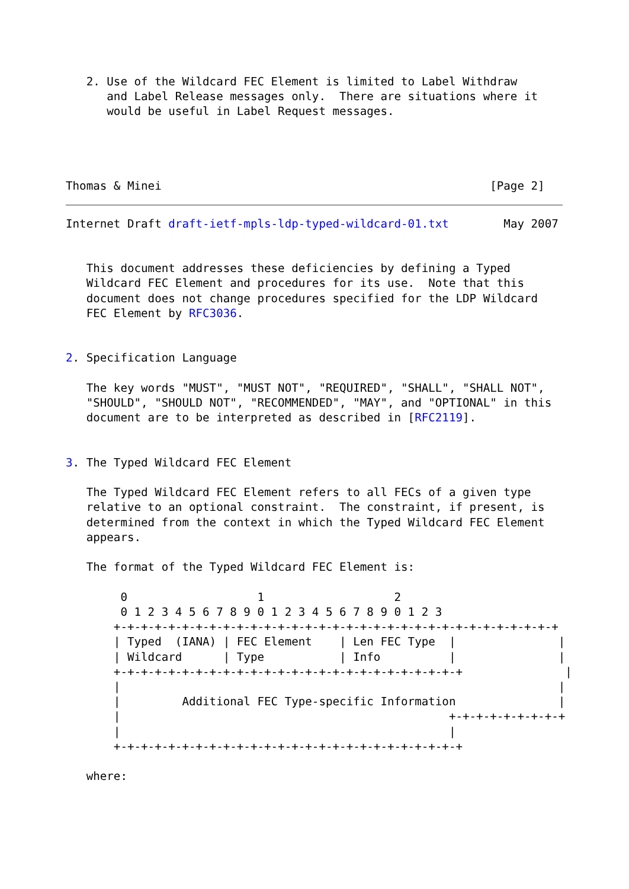2. Use of the Wildcard FEC Element is limited to Label Withdraw
      and Label Release messages only.  There are situations where it
      would be useful in Label Request messages.




Thomas & Minei                                                [Page 2]
Internet Draft draft-ietf-mpls-ldp-typed-wildcard-01.txt        May 2007


   This document addresses these deficiencies by defining a Typed
   Wildcard FEC Element and procedures for its use.  Note that this
   document does not change procedures specified for the LDP Wildcard
   FEC Element by RFC3036.


2. Specification Language

   The key words "MUST", "MUST NOT", "REQUIRED", "SHALL", "SHALL NOT",
   "SHOULD", "SHOULD NOT", "RECOMMENDED", "MAY", and "OPTIONAL" in this
   document are to be interpreted as described in [RFC2119].


3. The Typed Wildcard FEC Element

   The Typed Wildcard FEC Element refers to all FECs of a given type
   relative to an optional constraint.  The constraint, if present, is
   determined from the context in which the Typed Wildcard FEC Element
   appears.

   The format of the Typed Wildcard FEC Element is:

        0                   1                   2
        0 1 2 3 4 5 6 7 8 9 0 1 2 3 4 5 6 7 8 9 0 1 2 3
       +-+-+-+-+-+-+-+-+-+-+-+-+-+-+-+-+-+-+-+-+-+-+-+-+-+-+-+-+-+-+-+-+
       | Typed  (IANA) | FEC Element    | Len FEC Type  |               |
       | Wildcard      | Type           | Info          |               |
       +-+-+-+-+-+-+-+-+-+-+-+-+-+-+-+-+-+-+-+-+-+-+-+-+-+               |
       |                                                                |
       |         Additional FEC Type-specific Information               |
       |                                                +-+-+-+-+-+-+-+-+
       |                                                |
       +-+-+-+-+-+-+-+-+-+-+-+-+-+-+-+-+-+-+-+-+-+-+-+-+-+

   where: